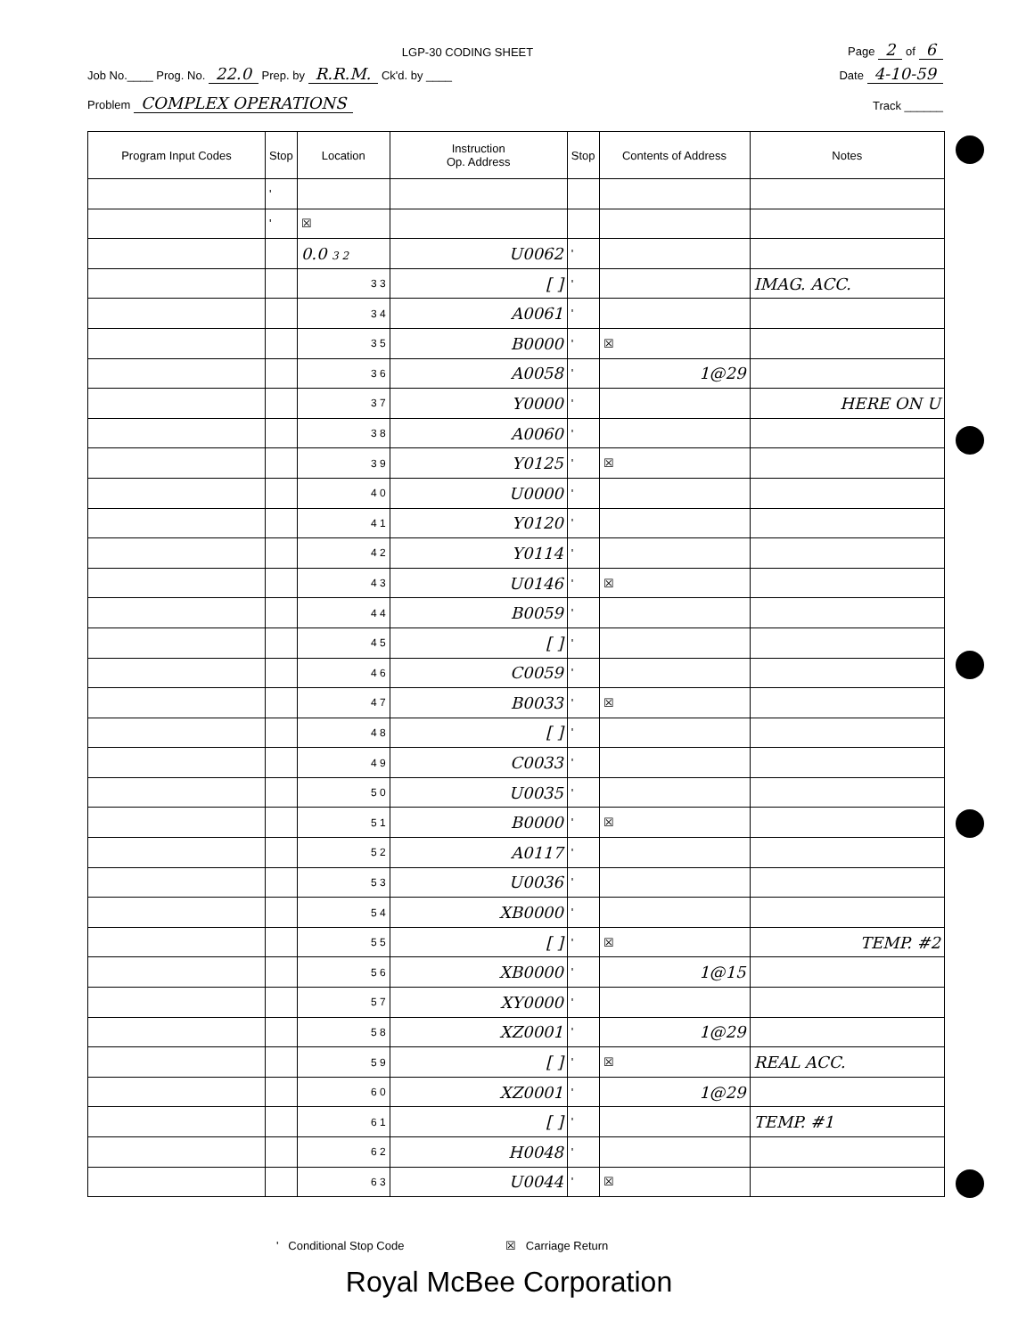LGP-30 CODING SHEET Page 2 of 6
Job No.____ Prog. No. 22.0 Prep. by R.R.M. Ck'd. by ____ Date 4-10-59
Problem COMPLEX OPERATIONS Track ______
| Program Input Codes | Stop | Location | Instruction Op. Address | Stop | Contents of Address | Notes |
| --- | --- | --- | --- | --- | --- | --- |
| | ' | | | | | |
| | ' | ☒ | | | | |
| | | 0.0 3 2 | U0062 | ' | | |
| | | 3 3 | [ ] | ' | | IMAG. ACC. |
| | | 3 4 | A0061 | ' | | |
| | | 3 5 | B0000 | ' | ☒ | |
| | | 3 6 | A0058 | ' | 1@29 | |
| | | 3 7 | Y0000 | ' | | HERE ON U |
| | | 3 8 | A0060 | ' | | |
| | | 3 9 | Y0125 | ' | ☒ | |
| | | 4 0 | U0000 | ' | | |
| | | 4 1 | Y0120 | ' | | |
| | | 4 2 | Y0114 | ' | | |
| | | 4 3 | U0146 | ' | ☒ | |
| | | 4 4 | B0059 | ' | | |
| | | 4 5 | [ ] | ' | | |
| | | 4 6 | C0059 | ' | | |
| | | 4 7 | B0033 | ' | ☒ | |
| | | 4 8 | [ ] | ' | | |
| | | 4 9 | C0033 | ' | | |
| | | 5 0 | U0035 | ' | | |
| | | 5 1 | B0000 | ' | ☒ | |
| | | 5 2 | A0117 | ' | | |
| | | 5 3 | U0036 | ' | | |
| | | 5 4 | XB0000 | ' | | |
| | | 5 5 | [ ] | ' | ☒ | TEMP. #2 |
| | | 5 6 | XB0000 | ' | 1@15 | |
| | | 5 7 | XY0000 | ' | | |
| | | 5 8 | XZ0001 | ' | 1@29 | |
| | | 5 9 | [ ] | ' | ☒ | REAL ACC. |
| | | 6 0 | XZ0001 | ' | 1@29 | |
| | | 6 1 | [ ] | ' | | TEMP. #1 |
| | | 6 2 | H0048 | ' | | |
| | | 6 3 | U0044 | ' | ☒ | |
' Conditional Stop Code ☒ Carriage Return
Royal McBee Corporation